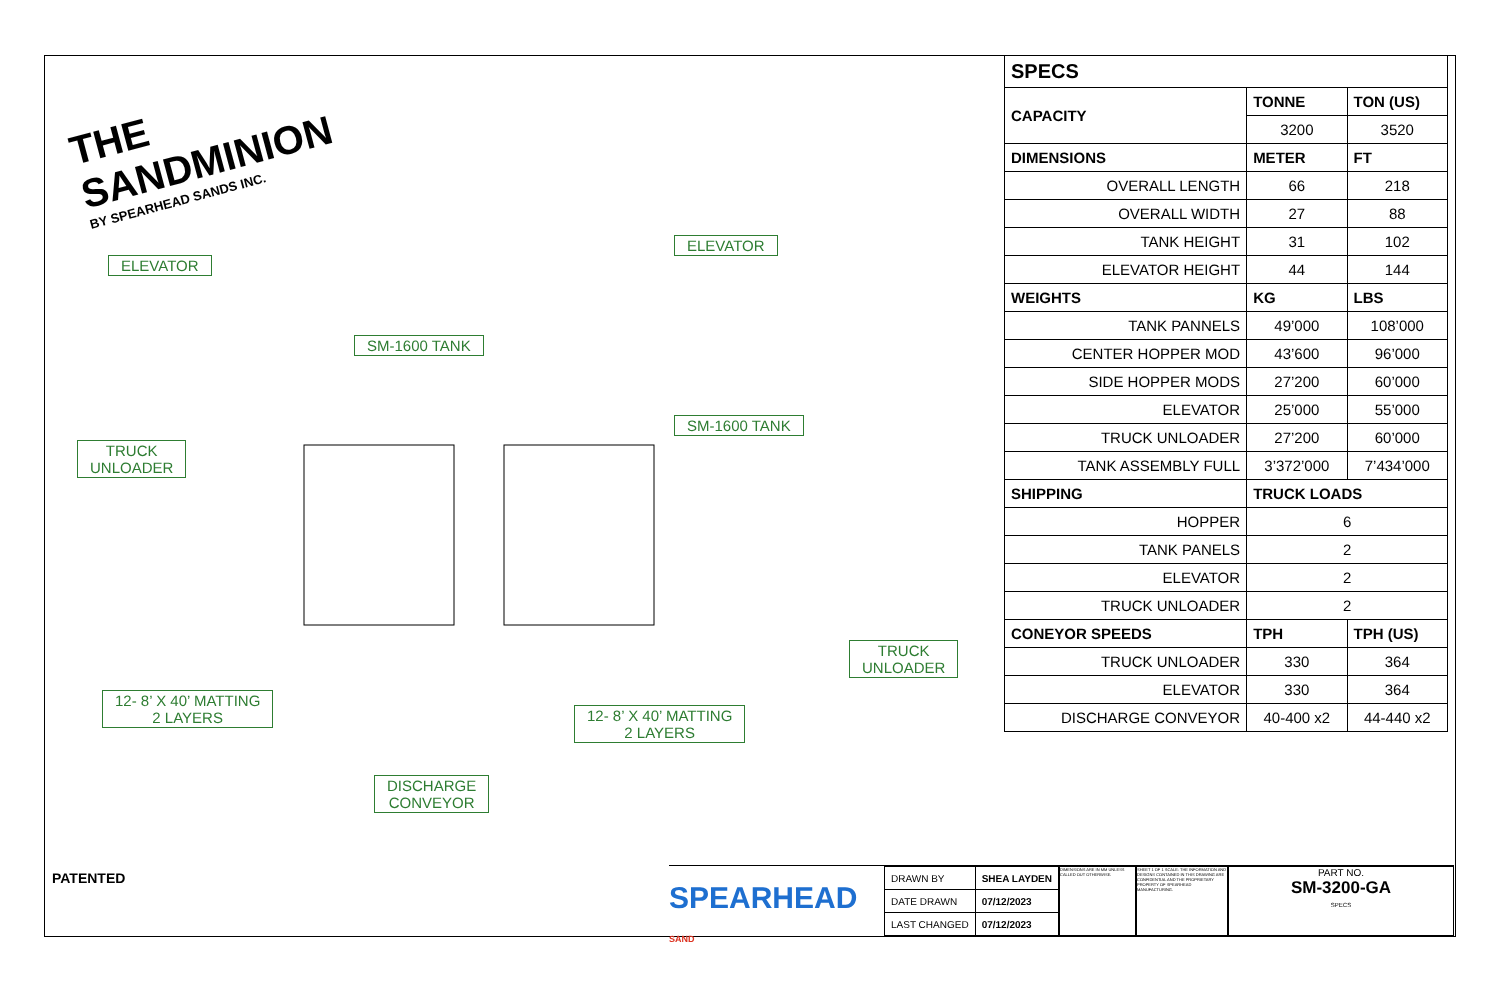THE SANDMINION
BY SPEARHEAD SANDS INC.
ELEVATOR
ELEVATOR
SM-1600 TANK
SM-1600 TANK
TRUCK
UNLOADER
TRUCK
UNLOADER
12- 8’ X 40’ MATTING
2 LAYERS
12- 8’ X 40’ MATTING
2 LAYERS
DISCHARGE
CONVEYOR
PATENTED
| SPECS | | |
| --- | --- | --- |
| CAPACITY | TONNE | TON (US) |
| | 3200 | 3520 |
| DIMENSIONS | METER | FT |
| OVERALL LENGTH | 66 | 218 |
| OVERALL WIDTH | 27 | 88 |
| TANK HEIGHT | 31 | 102 |
| ELEVATOR HEIGHT | 44 | 144 |
| WEIGHTS | KG | LBS |
| TANK PANNELS | 49’000 | 108’000 |
| CENTER HOPPER MOD | 43’600 | 96’000 |
| SIDE HOPPER MODS | 27’200 | 60’000 |
| ELEVATOR | 25’000 | 55’000 |
| TRUCK UNLOADER | 27’200 | 60’000 |
| TANK ASSEMBLY FULL | 3’372’000 | 7’434’000 |
| SHIPPING | TRUCK LOADS | |
| HOPPER | 6 | |
| TANK PANELS | 2 | |
| ELEVATOR | 2 | |
| TRUCK UNLOADER | 2 | |
| CONEYOR SPEEDS | TPH | TPH (US) |
| TRUCK UNLOADER | 330 | 364 |
| ELEVATOR | 330 | 364 |
| DISCHARGE CONVEYOR | 40-400 x2 | 44-440 x2 |
SPEARHEAD SAND
| DRAWN BY | SHEA LAYDEN |
| DATE DRAWN | 07/12/2023 |
| LAST CHANGED | 07/12/2023 |
DIMENSIONS ARE IN MM UNLESS CALLED OUT OTHERWISE.
SHEET 1 OF 1 SCALE: THE INFORMATION AND DESIGNS CONTAINED IN THIS DRAWING ARE CONFIDENTIAL AND THE PROPRIETARY PROPERTY OF SPEARHEAD MANUFACTURING.
PART NO.
SM-3200-GA
SPECS